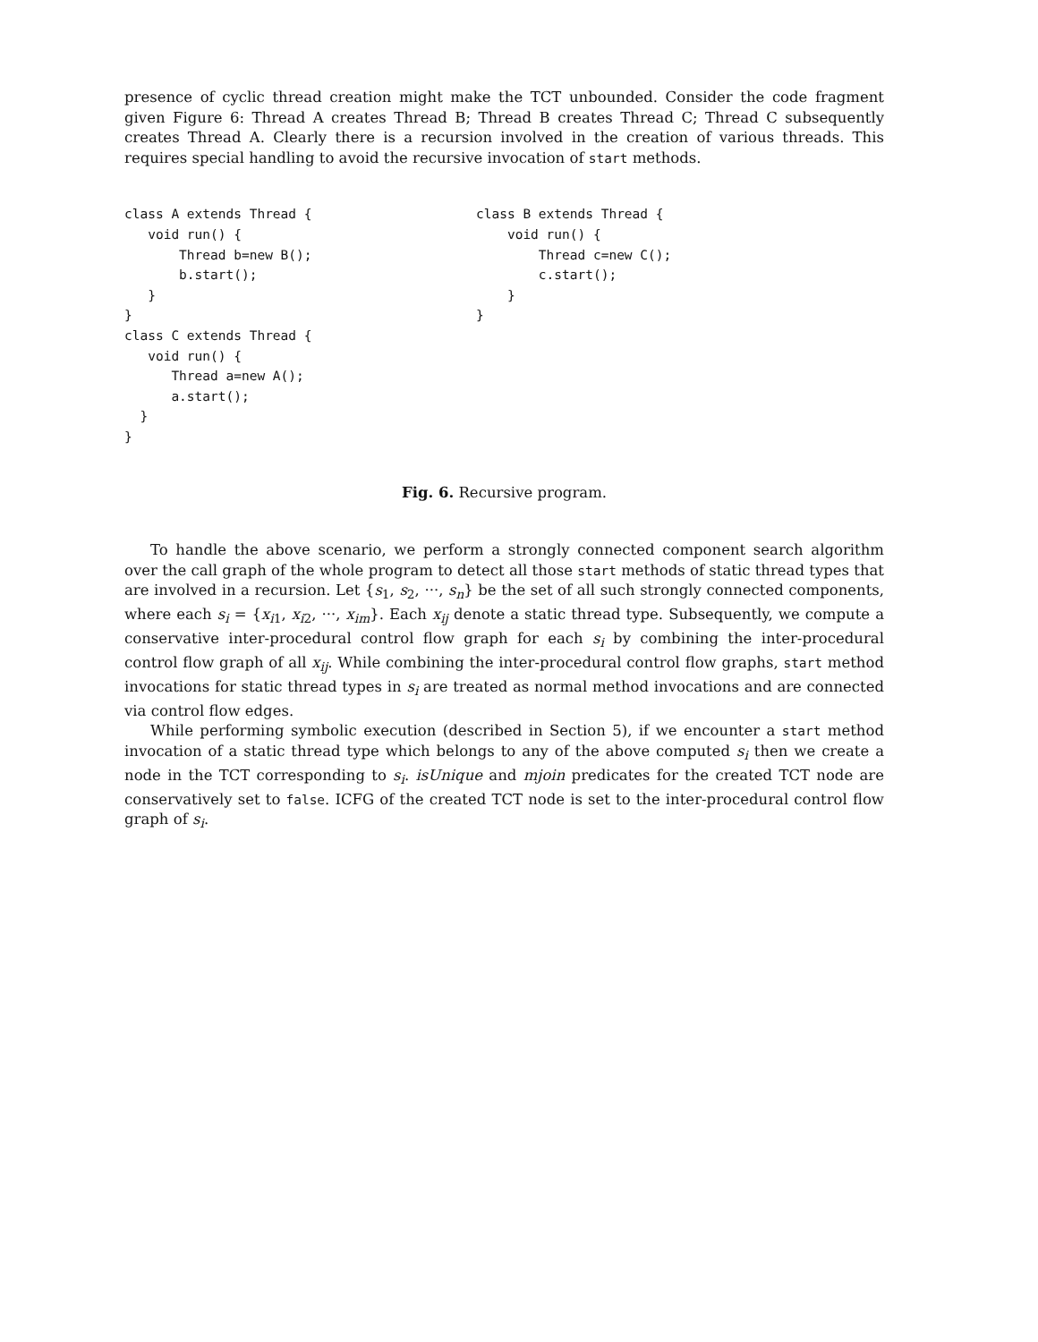presence of cyclic thread creation might make the TCT unbounded. Consider the code fragment given Figure 6: Thread A creates Thread B; Thread B creates Thread C; Thread C subsequently creates Thread A. Clearly there is a recursion involved in the creation of various threads. This requires special handling to avoid the recursive invocation of start methods.
class A extends Thread {
   void run() {
       Thread b=new B();
       b.start();
   }
}
class C extends Thread {
   void run() {
      Thread a=new A();
      a.start();
  }
}
class B extends Thread {
    void run() {
        Thread c=new C();
        c.start();
    }
}
Fig. 6. Recursive program.
To handle the above scenario, we perform a strongly connected component search algorithm over the call graph of the whole program to detect all those start methods of static thread types that are involved in a recursion. Let {s<sub>1</sub>, s<sub>2</sub>, ···, s<sub>n</sub>} be the set of all such strongly connected components, where each s<sub>i</sub> = {x<sub>i1</sub>, x<sub>i2</sub>, ···, x<sub>im</sub>}. Each x<sub>ij</sub> denote a static thread type. Subsequently, we compute a conservative inter-procedural control flow graph for each s<sub>i</sub> by combining the inter-procedural control flow graph of all x<sub>ij</sub>. While combining the inter-procedural control flow graphs, start method invocations for static thread types in s<sub>i</sub> are treated as normal method invocations and are connected via control flow edges.
While performing symbolic execution (described in Section 5), if we encounter a start method invocation of a static thread type which belongs to any of the above computed s<sub>i</sub> then we create a node in the TCT corresponding to s<sub>i</sub>. isUnique and mjoin predicates for the created TCT node are conservatively set to false. ICFG of the created TCT node is set to the inter-procedural control flow graph of s<sub>i</sub>.